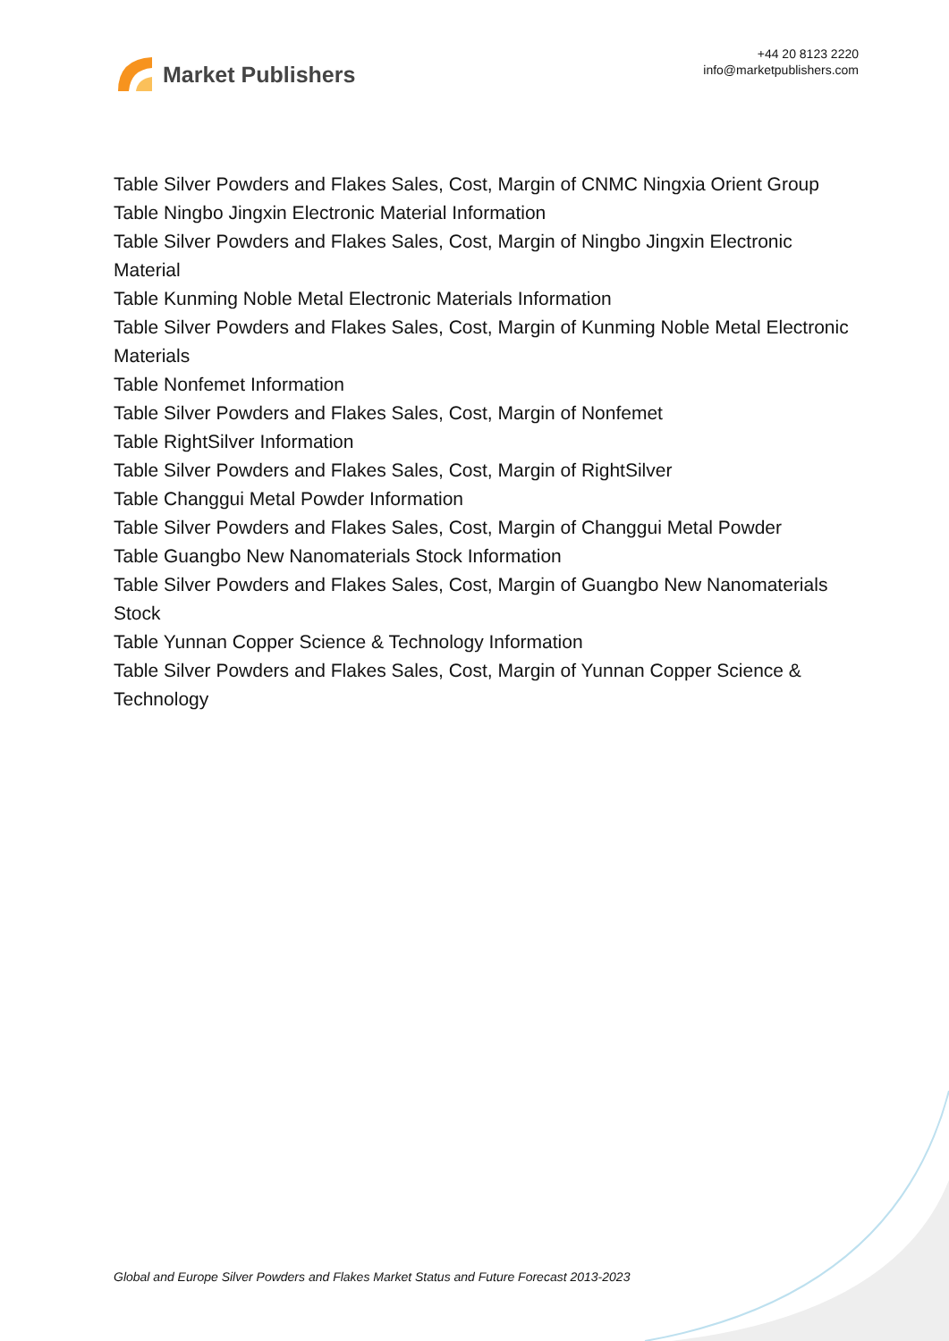Market Publishers
+44 20 8123 2220
info@marketpublishers.com
Table Silver Powders and Flakes Sales, Cost, Margin of CNMC Ningxia Orient Group
Table Ningbo Jingxin Electronic Material Information
Table Silver Powders and Flakes Sales, Cost, Margin of Ningbo Jingxin Electronic Material
Table Kunming Noble Metal Electronic Materials Information
Table Silver Powders and Flakes Sales, Cost, Margin of Kunming Noble Metal Electronic Materials
Table Nonfemet Information
Table Silver Powders and Flakes Sales, Cost, Margin of Nonfemet
Table RightSilver Information
Table Silver Powders and Flakes Sales, Cost, Margin of RightSilver
Table Changgui Metal Powder Information
Table Silver Powders and Flakes Sales, Cost, Margin of Changgui Metal Powder
Table Guangbo New Nanomaterials Stock Information
Table Silver Powders and Flakes Sales, Cost, Margin of Guangbo New Nanomaterials Stock
Table Yunnan Copper Science & Technology Information
Table Silver Powders and Flakes Sales, Cost, Margin of Yunnan Copper Science & Technology
Global and Europe Silver Powders and Flakes Market Status and Future Forecast 2013-2023